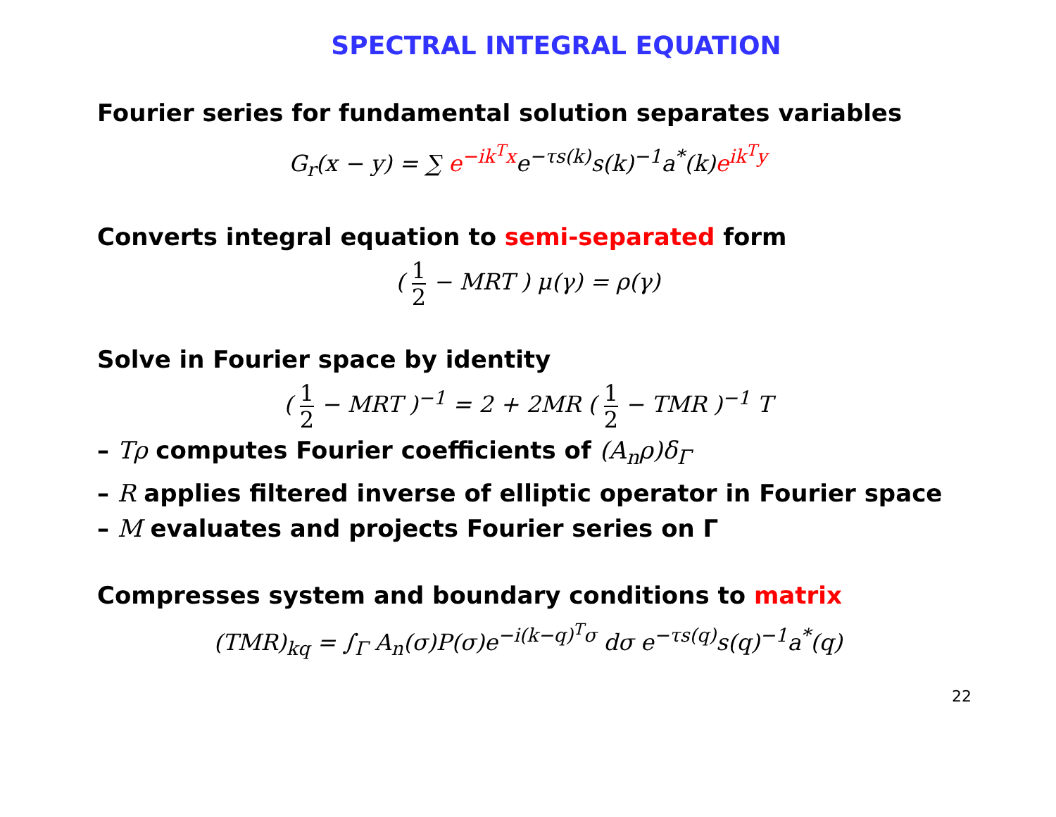SPECTRAL INTEGRAL EQUATION
Fourier series for fundamental solution separates variables
G<sub>r</sub>(x − y) = ∑ e<sup>−ik<sup>T</sup>x</sup>e<sup>−τs(k)</sup>s(k)<sup>−1</sup>a<sup>*</sup>(k)e<sup>ik<sup>T</sup>y</sup>
Converts integral equation to semi-separated form
( 1 2 − MRT ) μ(γ) = ρ(γ)
Solve in Fourier space by identity
( 1 2 − MRT )<sup>−1</sup> = 2 + 2MR ( 1 2 − TMR )<sup>−1</sup> T
– Tρ computes Fourier coefficients of (A<sub>n</sub>ρ)δ<sub>Γ</sub>
– R applies filtered inverse of elliptic operator in Fourier space
– M evaluates and projects Fourier series on Γ
Compresses system and boundary conditions to matrix
(TMR)<sub>kq</sub> = ∫<sub>Γ</sub> A<sub>n</sub>(σ)P(σ)e<sup>−i(k−q)<sup>T</sup>σ</sup> dσ e<sup>−τs(q)</sup>s(q)<sup>−1</sup>a<sup>*</sup>(q)
22